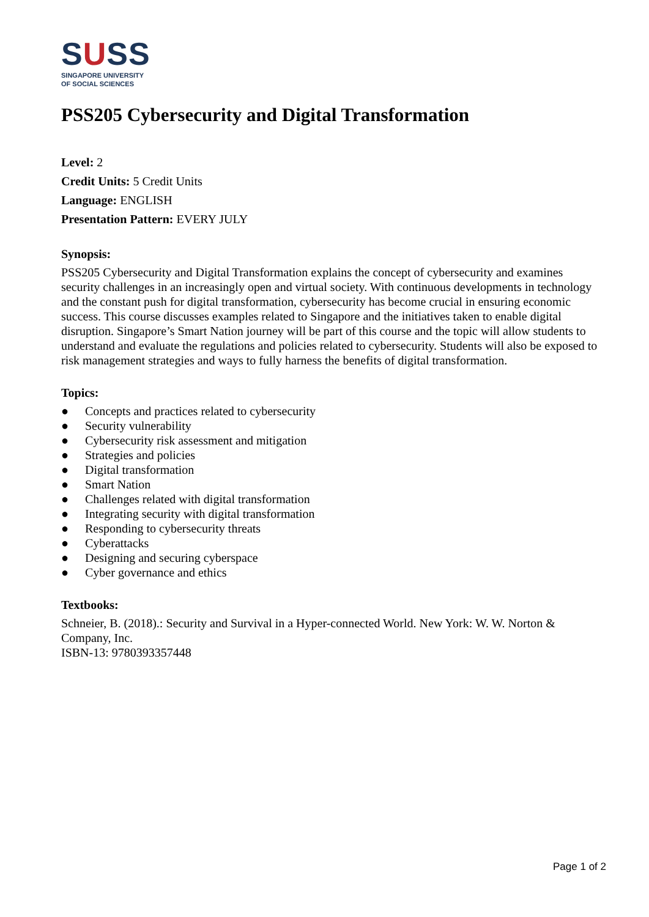SUSS
SINGAPORE UNIVERSITY
OF SOCIAL SCIENCES
PSS205 Cybersecurity and Digital Transformation
Level: 2
Credit Units: 5 Credit Units
Language: ENGLISH
Presentation Pattern: EVERY JULY
Synopsis:
PSS205 Cybersecurity and Digital Transformation explains the concept of cybersecurity and examines security challenges in an increasingly open and virtual society. With continuous developments in technology and the constant push for digital transformation, cybersecurity has become crucial in ensuring economic success. This course discusses examples related to Singapore and the initiatives taken to enable digital disruption. Singapore’s Smart Nation journey will be part of this course and the topic will allow students to understand and evaluate the regulations and policies related to cybersecurity. Students will also be exposed to risk management strategies and ways to fully harness the benefits of digital transformation.
Topics:
● Concepts and practices related to cybersecurity
● Security vulnerability
● Cybersecurity risk assessment and mitigation
● Strategies and policies
● Digital transformation
● Smart Nation
● Challenges related with digital transformation
● Integrating security with digital transformation
● Responding to cybersecurity threats
● Cyberattacks
● Designing and securing cyberspace
● Cyber governance and ethics
Textbooks:
Schneier, B. (2018).: Security and Survival in a Hyper-connected World. New York: W. W. Norton & Company, Inc.
ISBN-13: 9780393357448
Page 1 of 2